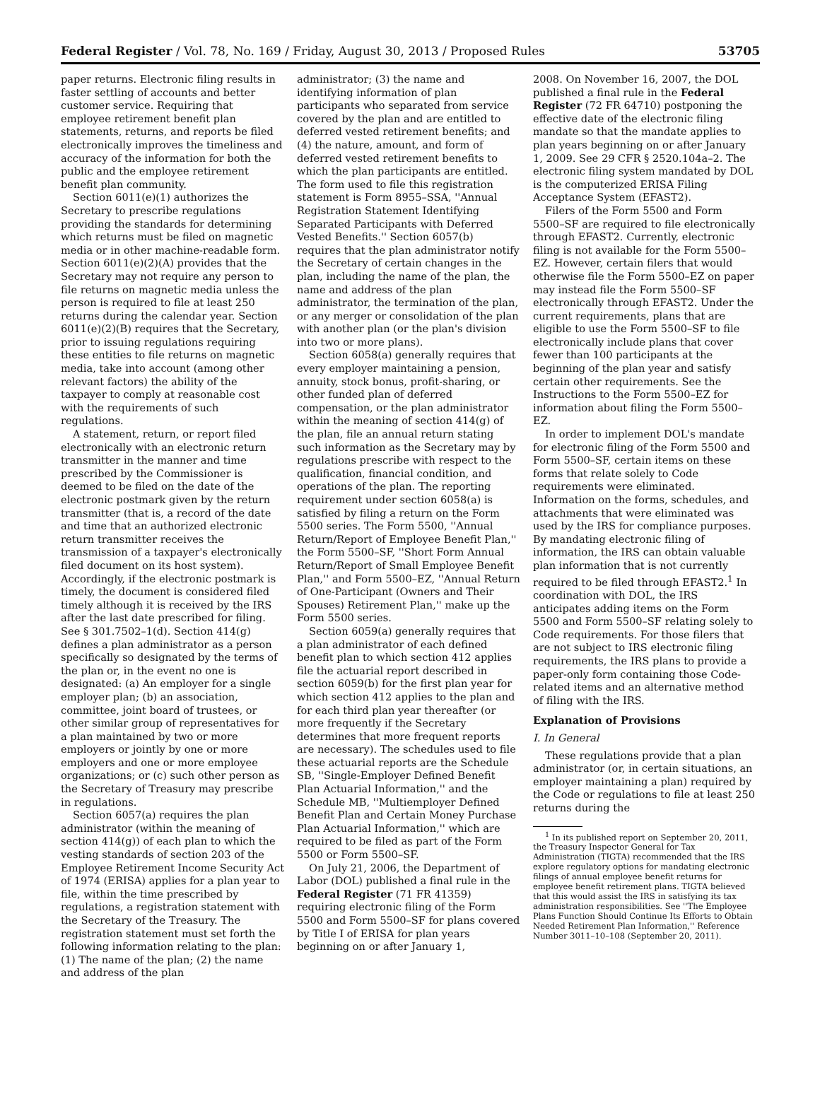Federal Register / Vol. 78, No. 169 / Friday, August 30, 2013 / Proposed Rules 53705
paper returns. Electronic filing results in faster settling of accounts and better customer service. Requiring that employee retirement benefit plan statements, returns, and reports be filed electronically improves the timeliness and accuracy of the information for both the public and the employee retirement benefit plan community.
Section 6011(e)(1) authorizes the Secretary to prescribe regulations providing the standards for determining which returns must be filed on magnetic media or in other machine-readable form. Section 6011(e)(2)(A) provides that the Secretary may not require any person to file returns on magnetic media unless the person is required to file at least 250 returns during the calendar year. Section 6011(e)(2)(B) requires that the Secretary, prior to issuing regulations requiring these entities to file returns on magnetic media, take into account (among other relevant factors) the ability of the taxpayer to comply at reasonable cost with the requirements of such regulations.
A statement, return, or report filed electronically with an electronic return transmitter in the manner and time prescribed by the Commissioner is deemed to be filed on the date of the electronic postmark given by the return transmitter (that is, a record of the date and time that an authorized electronic return transmitter receives the transmission of a taxpayer's electronically filed document on its host system). Accordingly, if the electronic postmark is timely, the document is considered filed timely although it is received by the IRS after the last date prescribed for filing. See § 301.7502–1(d). Section 414(g) defines a plan administrator as a person specifically so designated by the terms of the plan or, in the event no one is designated: (a) An employer for a single employer plan; (b) an association, committee, joint board of trustees, or other similar group of representatives for a plan maintained by two or more employers or jointly by one or more employers and one or more employee organizations; or (c) such other person as the Secretary of Treasury may prescribe in regulations.
Section 6057(a) requires the plan administrator (within the meaning of section 414(g)) of each plan to which the vesting standards of section 203 of the Employee Retirement Income Security Act of 1974 (ERISA) applies for a plan year to file, within the time prescribed by regulations, a registration statement with the Secretary of the Treasury. The registration statement must set forth the following information relating to the plan: (1) The name of the plan; (2) the name and address of the plan
administrator; (3) the name and identifying information of plan participants who separated from service covered by the plan and are entitled to deferred vested retirement benefits; and (4) the nature, amount, and form of deferred vested retirement benefits to which the plan participants are entitled. The form used to file this registration statement is Form 8955–SSA, ''Annual Registration Statement Identifying Separated Participants with Deferred Vested Benefits.'' Section 6057(b) requires that the plan administrator notify the Secretary of certain changes in the plan, including the name of the plan, the name and address of the plan administrator, the termination of the plan, or any merger or consolidation of the plan with another plan (or the plan's division into two or more plans).
Section 6058(a) generally requires that every employer maintaining a pension, annuity, stock bonus, profit-sharing, or other funded plan of deferred compensation, or the plan administrator within the meaning of section 414(g) of the plan, file an annual return stating such information as the Secretary may by regulations prescribe with respect to the qualification, financial condition, and operations of the plan. The reporting requirement under section 6058(a) is satisfied by filing a return on the Form 5500 series. The Form 5500, ''Annual Return/Report of Employee Benefit Plan,'' the Form 5500–SF, ''Short Form Annual Return/Report of Small Employee Benefit Plan,'' and Form 5500–EZ, ''Annual Return of One-Participant (Owners and Their Spouses) Retirement Plan,'' make up the Form 5500 series.
Section 6059(a) generally requires that a plan administrator of each defined benefit plan to which section 412 applies file the actuarial report described in section 6059(b) for the first plan year for which section 412 applies to the plan and for each third plan year thereafter (or more frequently if the Secretary determines that more frequent reports are necessary). The schedules used to file these actuarial reports are the Schedule SB, ''Single-Employer Defined Benefit Plan Actuarial Information,'' and the Schedule MB, ''Multiemployer Defined Benefit Plan and Certain Money Purchase Plan Actuarial Information,'' which are required to be filed as part of the Form 5500 or Form 5500–SF.
On July 21, 2006, the Department of Labor (DOL) published a final rule in the Federal Register (71 FR 41359) requiring electronic filing of the Form 5500 and Form 5500–SF for plans covered by Title I of ERISA for plan years beginning on or after January 1,
2008. On November 16, 2007, the DOL published a final rule in the Federal Register (72 FR 64710) postponing the effective date of the electronic filing mandate so that the mandate applies to plan years beginning on or after January 1, 2009. See 29 CFR § 2520.104a–2. The electronic filing system mandated by DOL is the computerized ERISA Filing Acceptance System (EFAST2).
Filers of the Form 5500 and Form 5500–SF are required to file electronically through EFAST2. Currently, electronic filing is not available for the Form 5500–EZ. However, certain filers that would otherwise file the Form 5500–EZ on paper may instead file the Form 5500–SF electronically through EFAST2. Under the current requirements, plans that are eligible to use the Form 5500–SF to file electronically include plans that cover fewer than 100 participants at the beginning of the plan year and satisfy certain other requirements. See the Instructions to the Form 5500–EZ for information about filing the Form 5500–EZ.
In order to implement DOL's mandate for electronic filing of the Form 5500 and Form 5500–SF, certain items on these forms that relate solely to Code requirements were eliminated. Information on the forms, schedules, and attachments that were eliminated was used by the IRS for compliance purposes. By mandating electronic filing of information, the IRS can obtain valuable plan information that is not currently required to be filed through EFAST2.<sup>1</sup> In coordination with DOL, the IRS anticipates adding items on the Form 5500 and Form 5500–SF relating solely to Code requirements. For those filers that are not subject to IRS electronic filing requirements, the IRS plans to provide a paper-only form containing those Code-related items and an alternative method of filing with the IRS.
Explanation of Provisions
I. In General
These regulations provide that a plan administrator (or, in certain situations, an employer maintaining a plan) required by the Code or regulations to file at least 250 returns during the
<sup>1</sup> In its published report on September 20, 2011, the Treasury Inspector General for Tax Administration (TIGTA) recommended that the IRS explore regulatory options for mandating electronic filings of annual employee benefit returns for employee benefit retirement plans. TIGTA believed that this would assist the IRS in satisfying its tax administration responsibilities. See ''The Employee Plans Function Should Continue Its Efforts to Obtain Needed Retirement Plan Information,'' Reference Number 3011–10–108 (September 20, 2011).